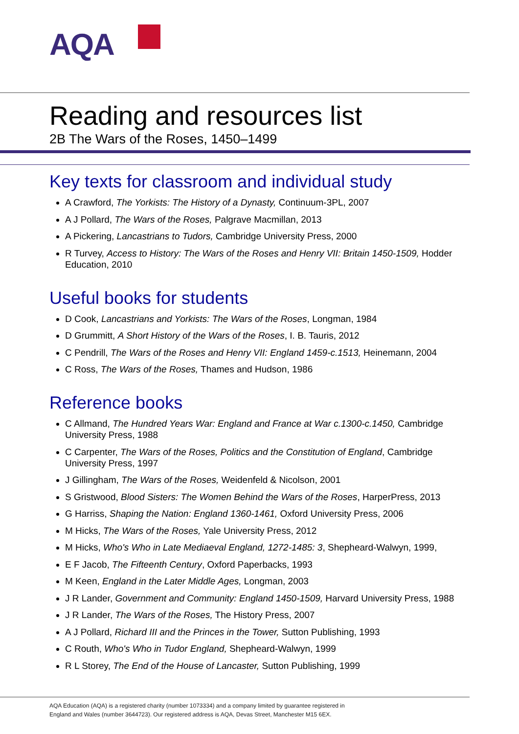AQA
Reading and resources list
2B The Wars of the Roses, 1450–1499
Key texts for classroom and individual study
A Crawford, The Yorkists: The History of a Dynasty, Continuum-3PL, 2007
A J Pollard, The Wars of the Roses, Palgrave Macmillan, 2013
A Pickering, Lancastrians to Tudors, Cambridge University Press, 2000
R Turvey, Access to History: The Wars of the Roses and Henry VII: Britain 1450-1509, Hodder Education, 2010
Useful books for students
D Cook, Lancastrians and Yorkists: The Wars of the Roses, Longman, 1984
D Grummitt, A Short History of the Wars of the Roses, I. B. Tauris, 2012
C Pendrill, The Wars of the Roses and Henry VII: England 1459-c.1513, Heinemann, 2004
C Ross, The Wars of the Roses, Thames and Hudson, 1986
Reference books
C Allmand, The Hundred Years War: England and France at War c.1300-c.1450, Cambridge University Press, 1988
C Carpenter, The Wars of the Roses, Politics and the Constitution of England, Cambridge University Press, 1997
J Gillingham, The Wars of the Roses, Weidenfeld & Nicolson, 2001
S Gristwood, Blood Sisters: The Women Behind the Wars of the Roses, HarperPress, 2013
G Harriss, Shaping the Nation: England 1360-1461, Oxford University Press, 2006
M Hicks, The Wars of the Roses, Yale University Press, 2012
M Hicks, Who's Who in Late Mediaeval England, 1272-1485: 3, Shepheard-Walwyn, 1999,
E F Jacob, The Fifteenth Century, Oxford Paperbacks, 1993
M Keen, England in the Later Middle Ages, Longman, 2003
J R Lander, Government and Community: England 1450-1509, Harvard University Press, 1988
J R Lander, The Wars of the Roses, The History Press, 2007
A J Pollard, Richard III and the Princes in the Tower, Sutton Publishing, 1993
C Routh, Who's Who in Tudor England, Shepheard-Walwyn, 1999
R L Storey, The End of the House of Lancaster, Sutton Publishing, 1999
AQA Education (AQA) is a registered charity (number 1073334) and a company limited by guarantee registered in
England and Wales (number 3644723). Our registered address is AQA, Devas Street, Manchester M15 6EX.